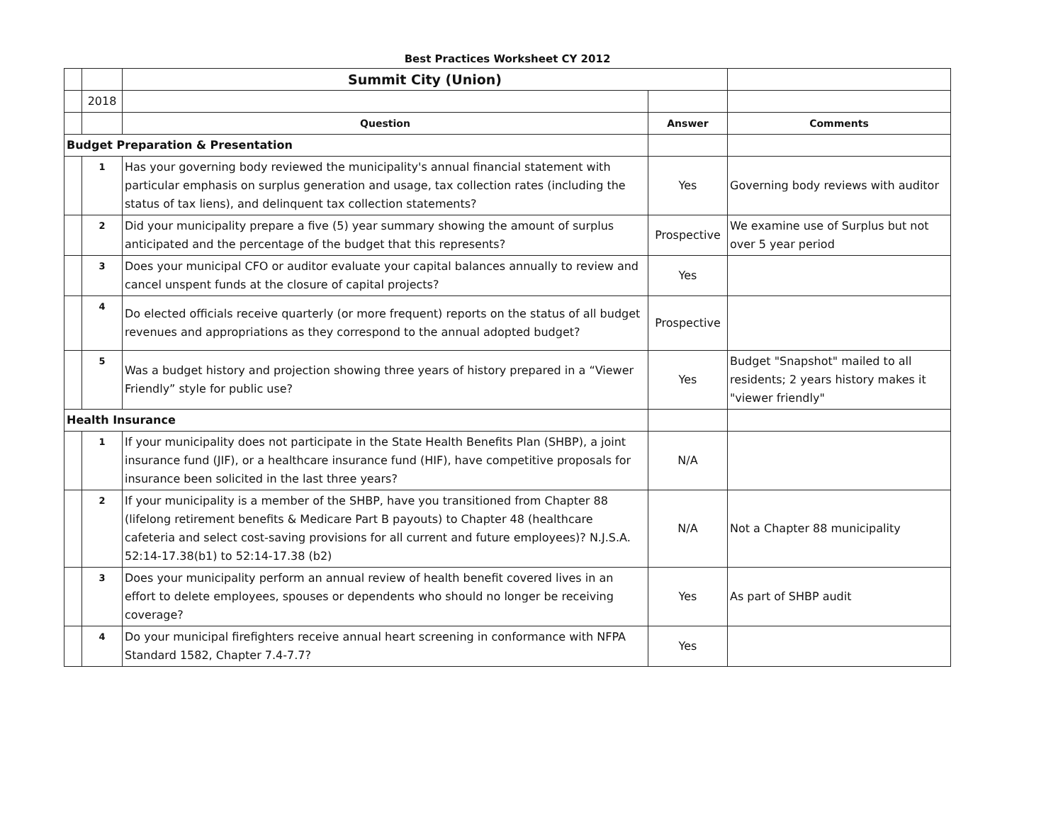Best Practices Worksheet CY 2012
| | | Summit City (Union) | | |
| | 2018 | | | |
| | | Question | Answer | Comments |
| Budget Preparation & Presentation | | | | |
| | 1 | Has your governing body reviewed the municipality's annual financial statement with particular emphasis on surplus generation and usage, tax collection rates (including the status of tax liens), and delinquent tax collection statements? | Yes | Governing body reviews with auditor |
| | 2 | Did your municipality prepare a five (5) year summary showing the amount of surplus anticipated and the percentage of the budget that this represents? | Prospective | We examine use of Surplus but not over 5 year period |
| | 3 | Does your municipal CFO or auditor evaluate your capital balances annually to review and cancel unspent funds at the closure of capital projects? | Yes | |
| | 4 | Do elected officials receive quarterly (or more frequent) reports on the status of all budget revenues and appropriations as they correspond to the annual adopted budget? | Prospective | |
| | 5 | Was a budget history and projection showing three years of history prepared in a “Viewer Friendly” style for public use? | Yes | Budget "Snapshot" mailed to all residents; 2 years history makes it "viewer friendly" |
| Health Insurance | | | | |
| | 1 | If your municipality does not participate in the State Health Benefits Plan (SHBP), a joint insurance fund (JIF), or a healthcare insurance fund (HIF), have competitive proposals for insurance been solicited in the last three years? | N/A | |
| | 2 | If your municipality is a member of the SHBP, have you transitioned from Chapter 88 (lifelong retirement benefits & Medicare Part B payouts) to Chapter 48 (healthcare cafeteria and select cost-saving provisions for all current and future employees)? N.J.S.A. 52:14-17.38(b1) to 52:14-17.38 (b2) | N/A | Not a Chapter 88 municipality |
| | 3 | Does your municipality perform an annual review of health benefit covered lives in an effort to delete employees, spouses or dependents who should no longer be receiving coverage? | Yes | As part of SHBP audit |
| | 4 | Do your municipal firefighters receive annual heart screening in conformance with NFPA Standard 1582, Chapter 7.4-7.7? | Yes | |